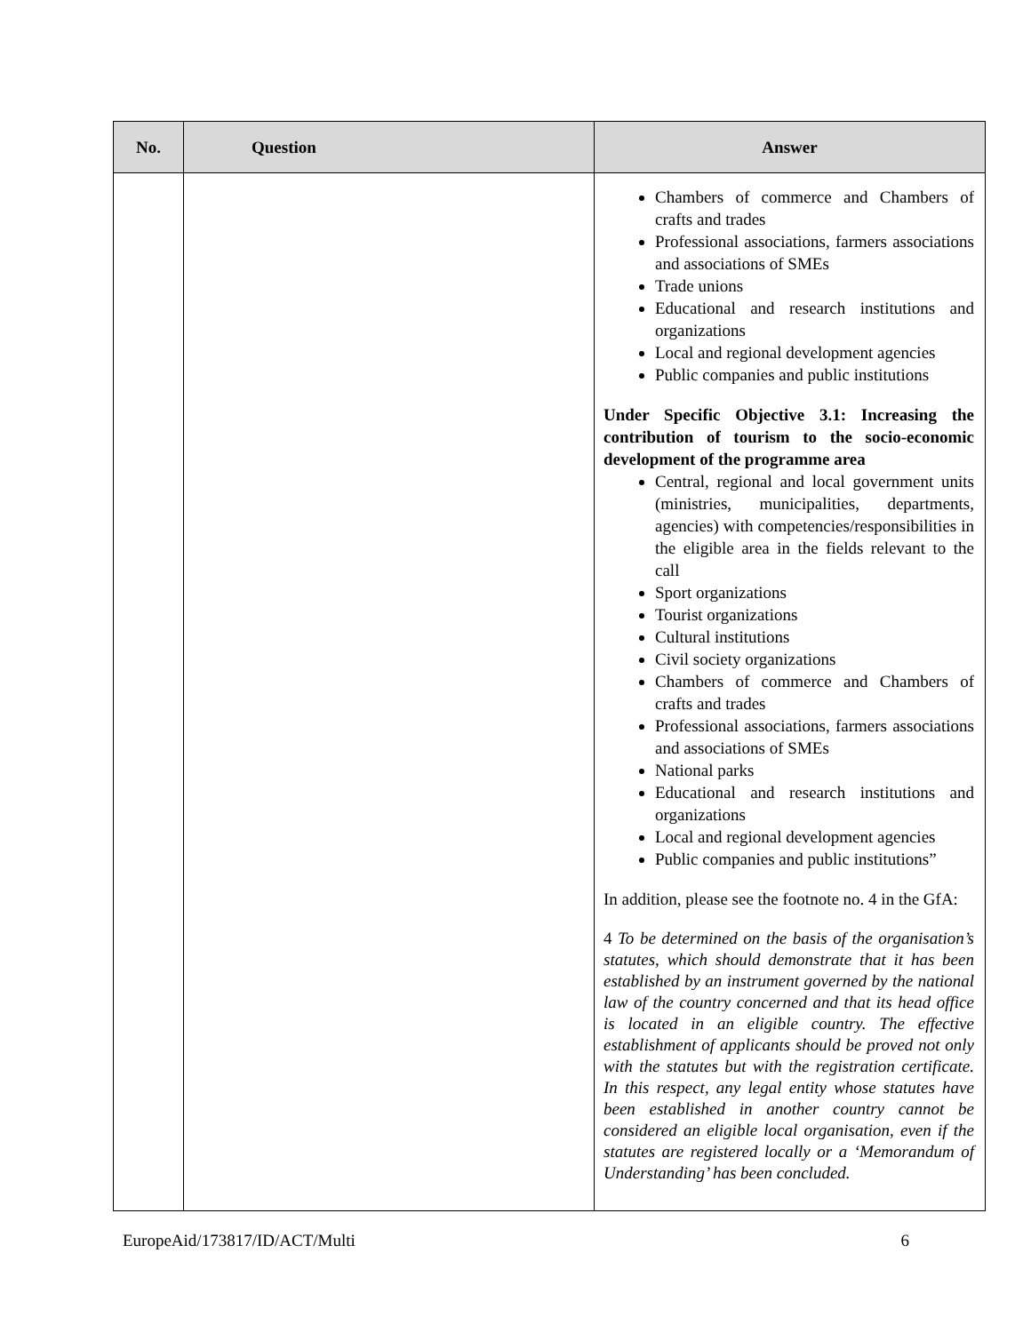| No. | Question | Answer |
| --- | --- | --- |
| | | Chambers of commerce and Chambers of crafts and trades Professional associations, farmers associations and associations of SMEs Trade unions Educational and research institutions and organizations Local and regional development agencies Public companies and public institutions Under Specific Objective 3.1: Increasing the contribution of tourism to the socio-economic development of the programme area Central, regional and local government units (ministries, municipalities, departments, agencies) with competencies/responsibilities in the eligible area in the fields relevant to the call Sport organizations Tourist organizations Cultural institutions Civil society organizations Chambers of commerce and Chambers of crafts and trades Professional associations, farmers associations and associations of SMEs National parks Educational and research institutions and organizations Local and regional development agencies Public companies and public institutions” In addition, please see the footnote no. 4 in the GfA: 4 To be determined on the basis of the organisation’s statutes, which should demonstrate that it has been established by an instrument governed by the national law of the country concerned and that its head office is located in an eligible country. The effective establishment of applicants should be proved not only with the statutes but with the registration certificate. In this respect, any legal entity whose statutes have been established in another country cannot be considered an eligible local organisation, even if the statutes are registered locally or a ‘Memorandum of Understanding’ has been concluded. |
EuropeAid/173817/ID/ACT/Multi 6